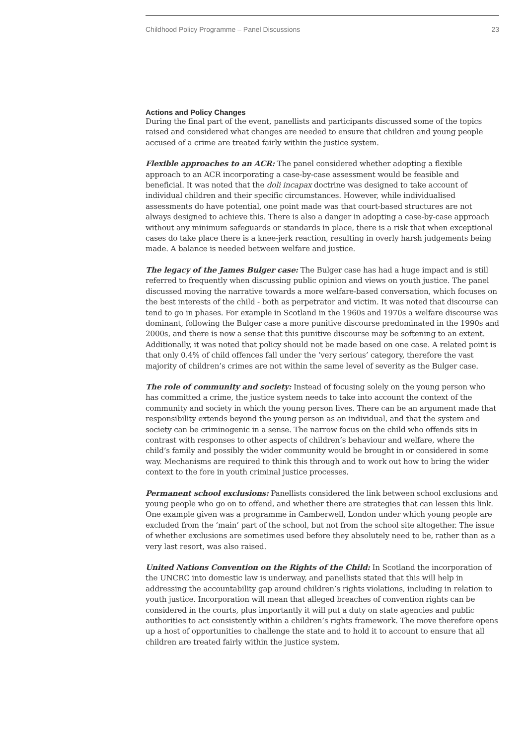Childhood Policy Programme – Panel Discussions 23
Actions and Policy Changes
During the final part of the event, panellists and participants discussed some of the topics raised and considered what changes are needed to ensure that children and young people accused of a crime are treated fairly within the justice system.
Flexible approaches to an ACR: The panel considered whether adopting a flexible approach to an ACR incorporating a case-by-case assessment would be feasible and beneficial. It was noted that the doli incapax doctrine was designed to take account of individual children and their specific circumstances. However, while individualised assessments do have potential, one point made was that court-based structures are not always designed to achieve this. There is also a danger in adopting a case-by-case approach without any minimum safeguards or standards in place, there is a risk that when exceptional cases do take place there is a knee-jerk reaction, resulting in overly harsh judgements being made. A balance is needed between welfare and justice.
The legacy of the James Bulger case: The Bulger case has had a huge impact and is still referred to frequently when discussing public opinion and views on youth justice. The panel discussed moving the narrative towards a more welfare-based conversation, which focuses on the best interests of the child - both as perpetrator and victim. It was noted that discourse can tend to go in phases. For example in Scotland in the 1960s and 1970s a welfare discourse was dominant, following the Bulger case a more punitive discourse predominated in the 1990s and 2000s, and there is now a sense that this punitive discourse may be softening to an extent. Additionally, it was noted that policy should not be made based on one case. A related point is that only 0.4% of child offences fall under the ‘very serious’ category, therefore the vast majority of children’s crimes are not within the same level of severity as the Bulger case.
The role of community and society: Instead of focusing solely on the young person who has committed a crime, the justice system needs to take into account the context of the community and society in which the young person lives. There can be an argument made that responsibility extends beyond the young person as an individual, and that the system and society can be criminogenic in a sense. The narrow focus on the child who offends sits in contrast with responses to other aspects of children’s behaviour and welfare, where the child’s family and possibly the wider community would be brought in or considered in some way. Mechanisms are required to think this through and to work out how to bring the wider context to the fore in youth criminal justice processes.
Permanent school exclusions: Panellists considered the link between school exclusions and young people who go on to offend, and whether there are strategies that can lessen this link. One example given was a programme in Camberwell, London under which young people are excluded from the ‘main’ part of the school, but not from the school site altogether. The issue of whether exclusions are sometimes used before they absolutely need to be, rather than as a very last resort, was also raised.
United Nations Convention on the Rights of the Child: In Scotland the incorporation of the UNCRC into domestic law is underway, and panellists stated that this will help in addressing the accountability gap around children’s rights violations, including in relation to youth justice. Incorporation will mean that alleged breaches of convention rights can be considered in the courts, plus importantly it will put a duty on state agencies and public authorities to act consistently within a children’s rights framework. The move therefore opens up a host of opportunities to challenge the state and to hold it to account to ensure that all children are treated fairly within the justice system.